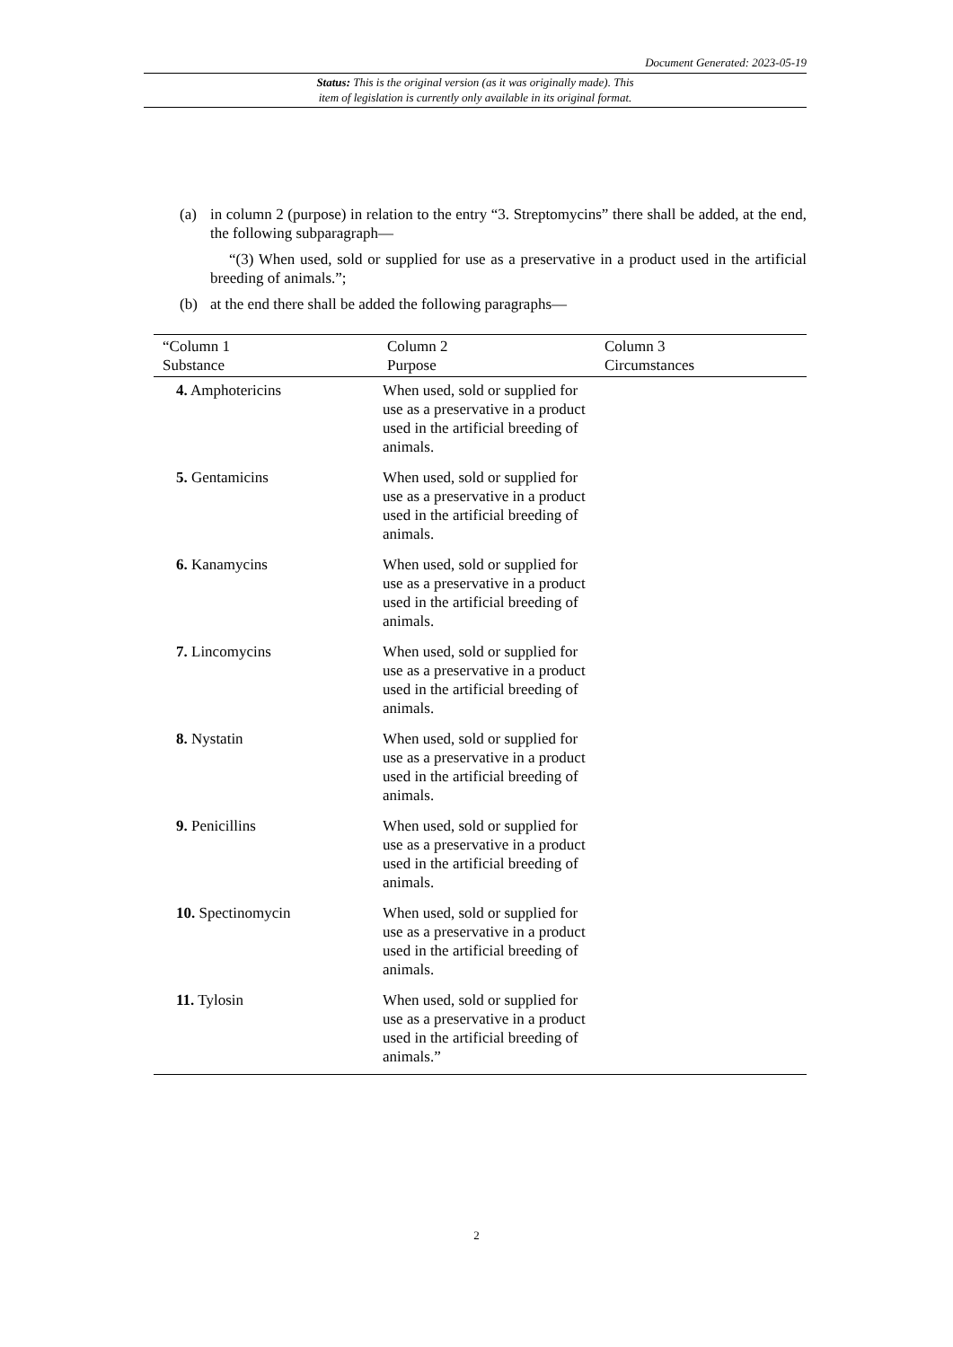Document Generated: 2023-05-19
Status: This is the original version (as it was originally made). This
item of legislation is currently only available in its original format.
(a) in column 2 (purpose) in relation to the entry “3. Streptomycins” there shall be added, at the end, the following subparagraph—
“(3) When used, sold or supplied for use as a preservative in a product used in the artificial breeding of animals.”;
(b) at the end there shall be added the following paragraphs—
| “Column 1 Substance | Column 2 Purpose | Column 3 Circumstances |
| --- | --- | --- |
| 4. Amphotericins | When used, sold or supplied for use as a preservative in a product used in the artificial breeding of animals. | |
| 5. Gentamicins | When used, sold or supplied for use as a preservative in a product used in the artificial breeding of animals. | |
| 6. Kanamycins | When used, sold or supplied for use as a preservative in a product used in the artificial breeding of animals. | |
| 7. Lincomycins | When used, sold or supplied for use as a preservative in a product used in the artificial breeding of animals. | |
| 8. Nystatin | When used, sold or supplied for use as a preservative in a product used in the artificial breeding of animals. | |
| 9. Penicillins | When used, sold or supplied for use as a preservative in a product used in the artificial breeding of animals. | |
| 10. Spectinomycin | When used, sold or supplied for use as a preservative in a product used in the artificial breeding of animals. | |
| 11. Tylosin | When used, sold or supplied for use as a preservative in a product used in the artificial breeding of animals.” | |
2